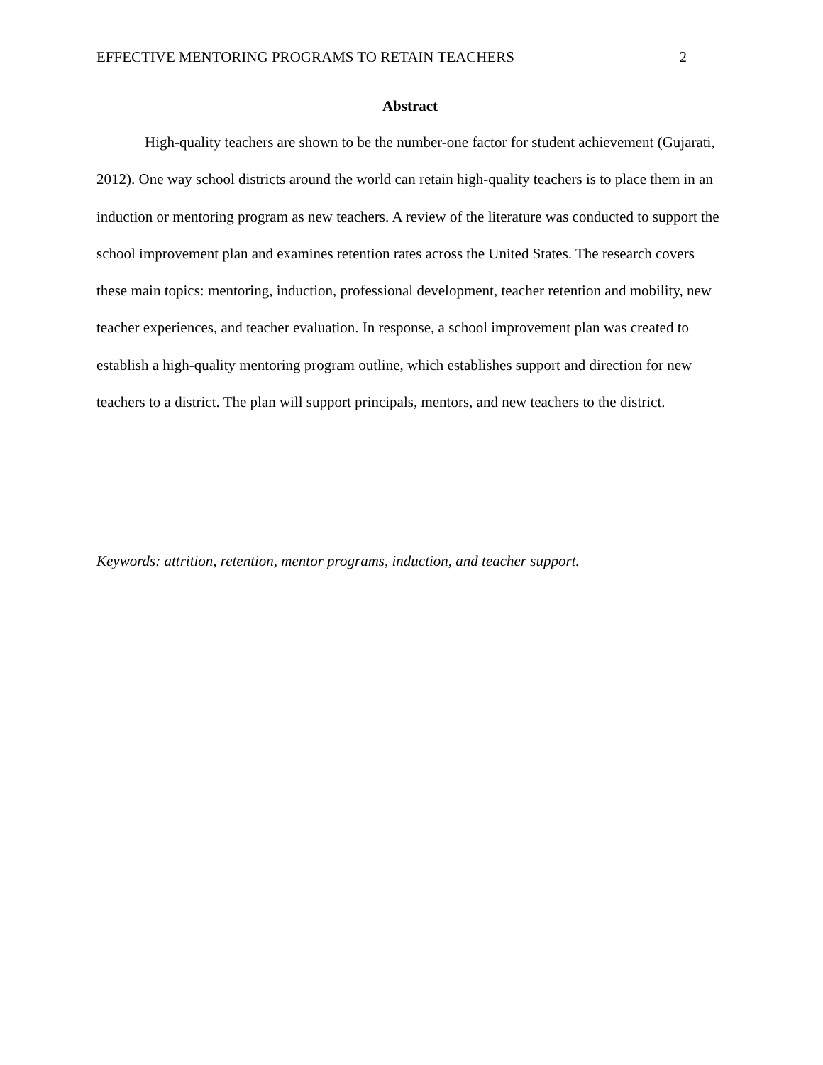EFFECTIVE MENTORING PROGRAMS TO RETAIN TEACHERS 2
Abstract
High-quality teachers are shown to be the number-one factor for student achievement (Gujarati, 2012). One way school districts around the world can retain high-quality teachers is to place them in an induction or mentoring program as new teachers. A review of the literature was conducted to support the school improvement plan and examines retention rates across the United States. The research covers these main topics: mentoring, induction, professional development, teacher retention and mobility, new teacher experiences, and teacher evaluation. In response, a school improvement plan was created to establish a high-quality mentoring program outline, which establishes support and direction for new teachers to a district. The plan will support principals, mentors, and new teachers to the district.
Keywords: attrition, retention, mentor programs, induction, and teacher support.